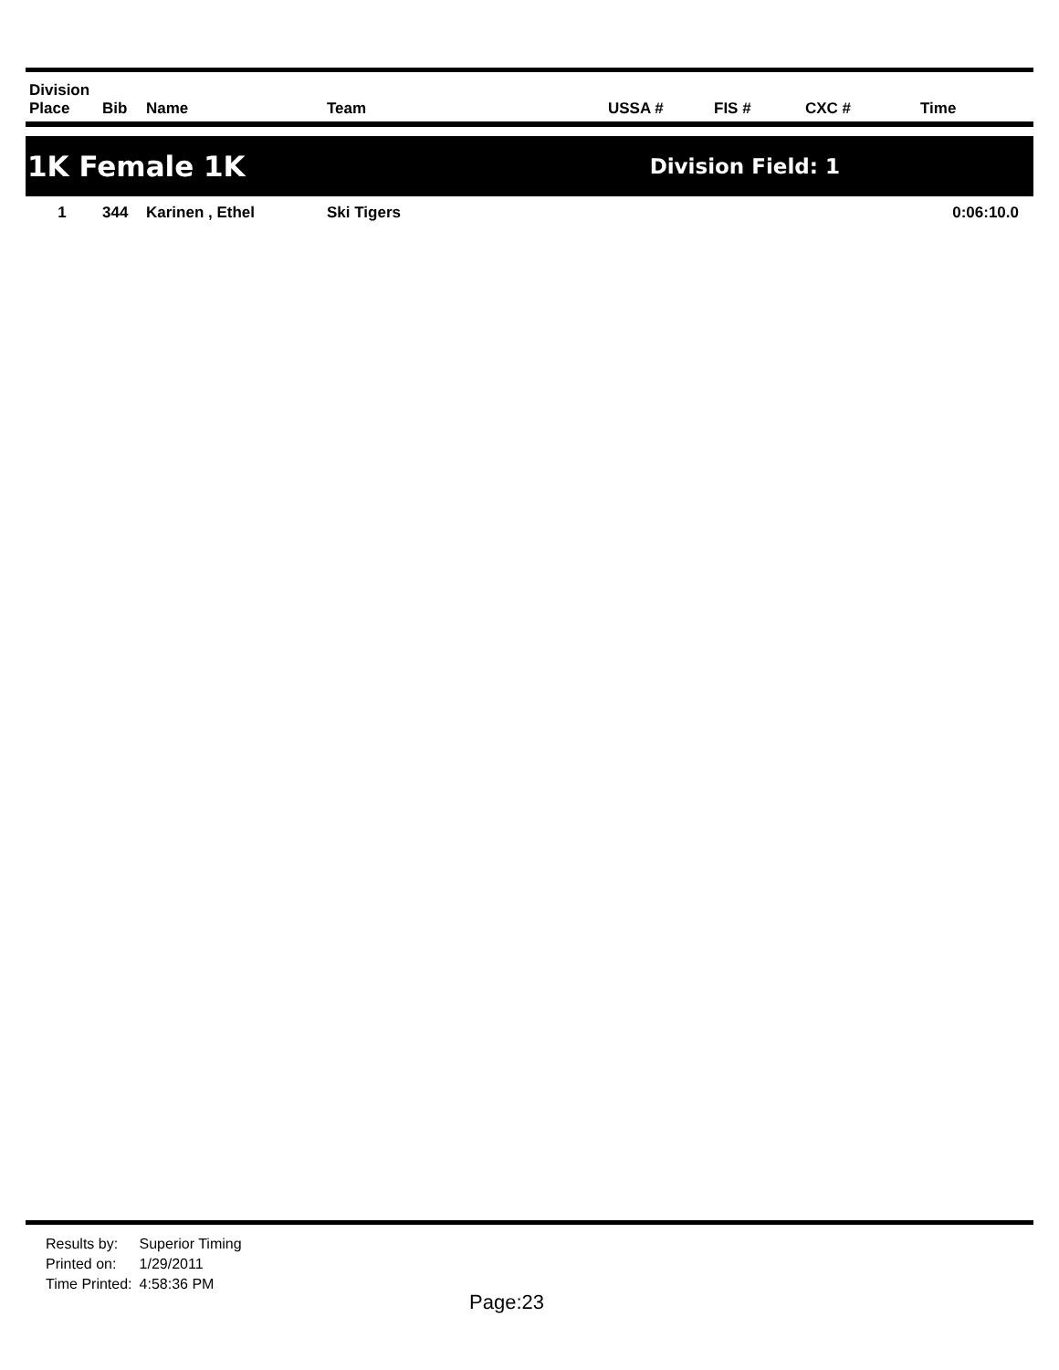| Division Place | Bib | Name | Team | USSA # | FIS # | CXC # | Time |
| --- | --- | --- | --- | --- | --- | --- | --- |
1K Female 1K Division Field: 1
| 1 | 344 | Karinen , Ethel | Ski Tigers | | | | 0:06:10.0 |
| Results by: | Superior Timing |
| Printed on: | 1/29/2011 |
| Time Printed: | 4:58:36 PM |
Page:23